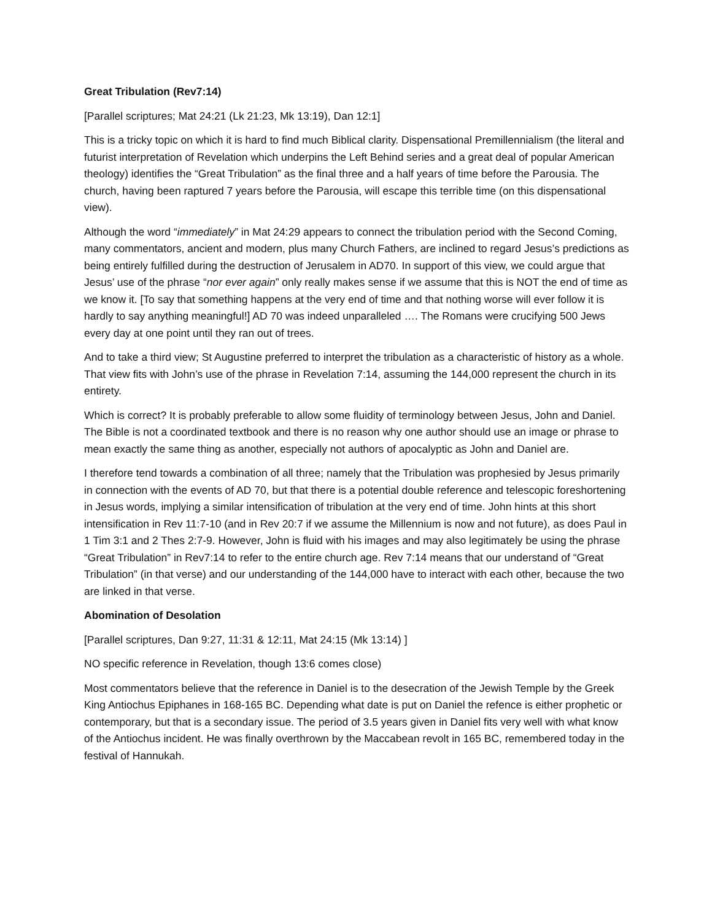Great Tribulation (Rev7:14)
[Parallel scriptures; Mat 24:21 (Lk 21:23, Mk 13:19), Dan 12:1]
This is a tricky topic on which it is hard to find much Biblical clarity. Dispensational Premillennialism (the literal and futurist interpretation of Revelation which underpins the Left Behind series and a great deal of popular American theology) identifies the “Great Tribulation” as the final three and a half years of time before the Parousia. The church, having been raptured 7 years before the Parousia, will escape this terrible time (on this dispensational view).
Although the word “immediately” in Mat 24:29 appears to connect the tribulation period with the Second Coming, many commentators, ancient and modern, plus many Church Fathers, are inclined to regard Jesus’s predictions as being entirely fulfilled during the destruction of Jerusalem in AD70. In support of this view, we could argue that Jesus’ use of the phrase “nor ever again” only really makes sense if we assume that this is NOT the end of time as we know it. [To say that something happens at the very end of time and that nothing worse will ever follow it is hardly to say anything meaningful!] AD 70 was indeed unparalleled …. The Romans were crucifying 500 Jews every day at one point until they ran out of trees.
And to take a third view; St Augustine preferred to interpret the tribulation as a characteristic of history as a whole. That view fits with John’s use of the phrase in Revelation 7:14, assuming the 144,000 represent the church in its entirety.
Which is correct? It is probably preferable to allow some fluidity of terminology between Jesus, John and Daniel. The Bible is not a coordinated textbook and there is no reason why one author should use an image or phrase to mean exactly the same thing as another, especially not authors of apocalyptic as John and Daniel are.
I therefore tend towards a combination of all three; namely that the Tribulation was prophesied by Jesus primarily in connection with the events of AD 70, but that there is a potential double reference and telescopic foreshortening in Jesus words, implying a similar intensification of tribulation at the very end of time. John hints at this short intensification in Rev 11:7-10 (and in Rev 20:7 if we assume the Millennium is now and not future), as does Paul in 1 Tim 3:1 and 2 Thes 2:7-9. However, John is fluid with his images and may also legitimately be using the phrase “Great Tribulation” in Rev7:14 to refer to the entire church age. Rev 7:14 means that our understand of “Great Tribulation” (in that verse) and our understanding of the 144,000 have to interact with each other, because the two are linked in that verse.
Abomination of Desolation
[Parallel scriptures, Dan 9:27, 11:31 & 12:11, Mat 24:15 (Mk 13:14) ]
NO specific reference in Revelation, though 13:6 comes close)
Most commentators believe that the reference in Daniel is to the desecration of the Jewish Temple by the Greek King Antiochus Epiphanes in 168-165 BC. Depending what date is put on Daniel the refence is either prophetic or contemporary, but that is a secondary issue. The period of 3.5 years given in Daniel fits very well with what know of the Antiochus incident. He was finally overthrown by the Maccabean revolt in 165 BC, remembered today in the festival of Hannukah.